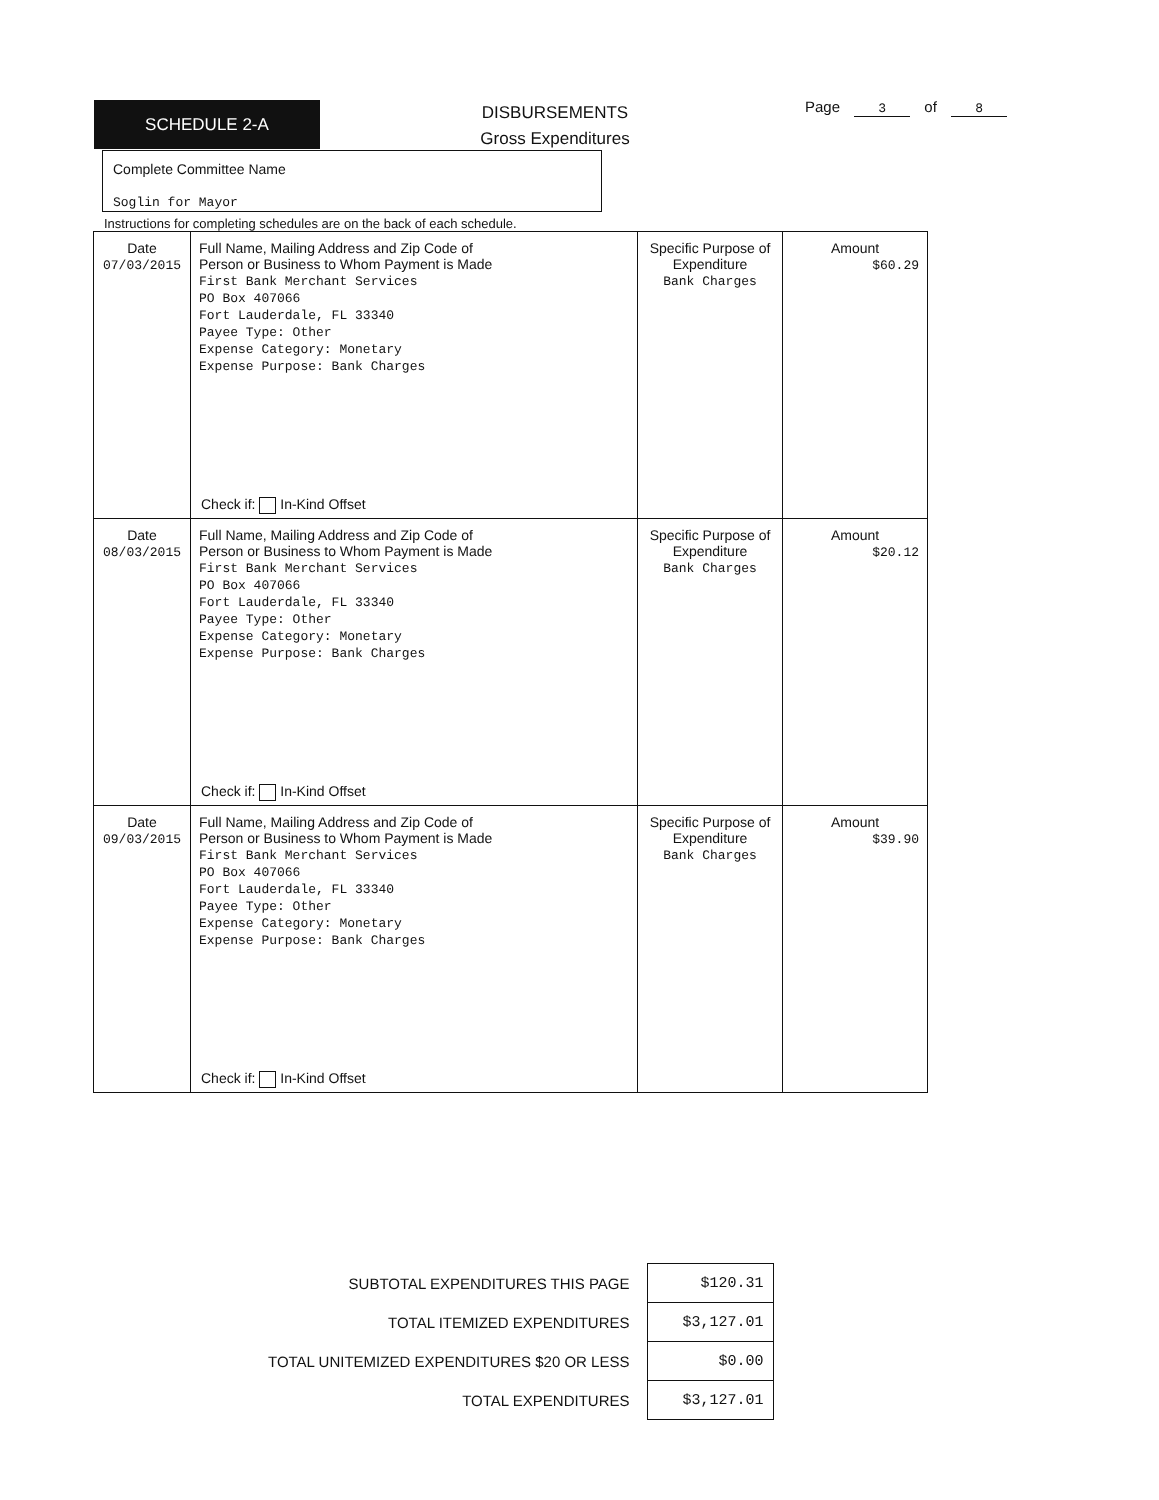SCHEDULE 2-A
DISBURSEMENTS
Gross Expenditures
Page 3 of 8
Complete Committee Name
Soglin for Mayor
Instructions for completing schedules are on the back of each schedule.
| Date 07/03/2015 | Full Name, Mailing Address and Zip Code of Person or Business to Whom Payment is Made First Bank Merchant Services PO Box 407066 Fort Lauderdale, FL 33340 Payee Type: Other Expense Category: Monetary Expense Purpose: Bank Charges Check if: In-Kind Offset | Specific Purpose of Expenditure Bank Charges | Amount $60.29 |
| Date 08/03/2015 | Full Name, Mailing Address and Zip Code of Person or Business to Whom Payment is Made First Bank Merchant Services PO Box 407066 Fort Lauderdale, FL 33340 Payee Type: Other Expense Category: Monetary Expense Purpose: Bank Charges Check if: In-Kind Offset | Specific Purpose of Expenditure Bank Charges | Amount $20.12 |
| Date 09/03/2015 | Full Name, Mailing Address and Zip Code of Person or Business to Whom Payment is Made First Bank Merchant Services PO Box 407066 Fort Lauderdale, FL 33340 Payee Type: Other Expense Category: Monetary Expense Purpose: Bank Charges Check if: In-Kind Offset | Specific Purpose of Expenditure Bank Charges | Amount $39.90 |
| SUBTOTAL EXPENDITURES THIS PAGE | $120.31 |
| TOTAL ITEMIZED EXPENDITURES | $3,127.01 |
| TOTAL UNITEMIZED EXPENDITURES $20 OR LESS | $0.00 |
| TOTAL EXPENDITURES | $3,127.01 |